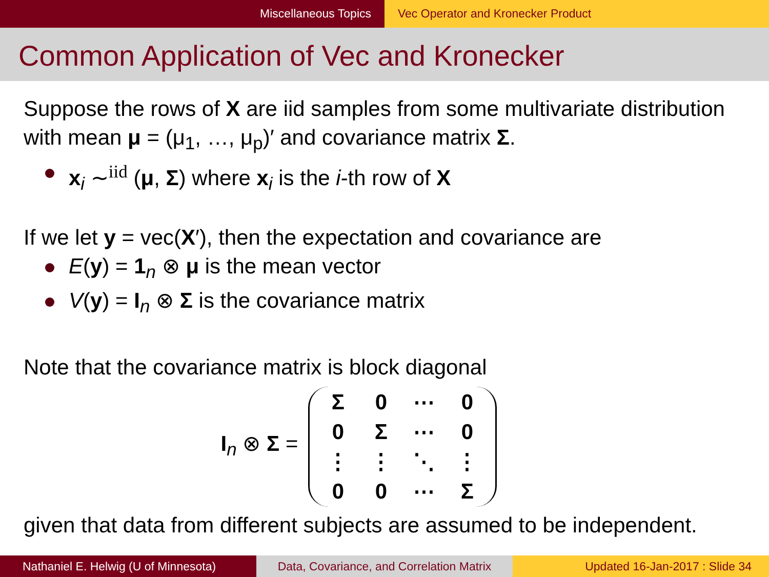Miscellaneous Topics Vec Operator and Kronecker Product
Common Application of Vec and Kronecker
Suppose the rows of X are iid samples from some multivariate distribution with mean μ = (μ<sub>1</sub>, …, μ<sub>p</sub>)′ and covariance matrix Σ.
x<sub>i</sub> ∼<sup>iid</sup> (μ, Σ) where x<sub>i</sub> is the i-th row of X
If we let y = vec(X′), then the expectation and covariance are
E(y) = 1<sub>n</sub> ⊗ μ is the mean vector
V(y) = I<sub>n</sub> ⊗ Σ is the covariance matrix
Note that the covariance matrix is block diagonal
I<sub>n</sub> ⊗ Σ =
| Σ | 0 | ⋯ | 0 |
| 0 | Σ | ⋯ | 0 |
| ⋮ | ⋮ | ⋱ | ⋮ |
| 0 | 0 | ⋯ | Σ |
given that data from different subjects are assumed to be independent.
Nathaniel E. Helwig (U of Minnesota) Data, Covariance, and Correlation Matrix
Updated 16-Jan-2017 : Slide 34